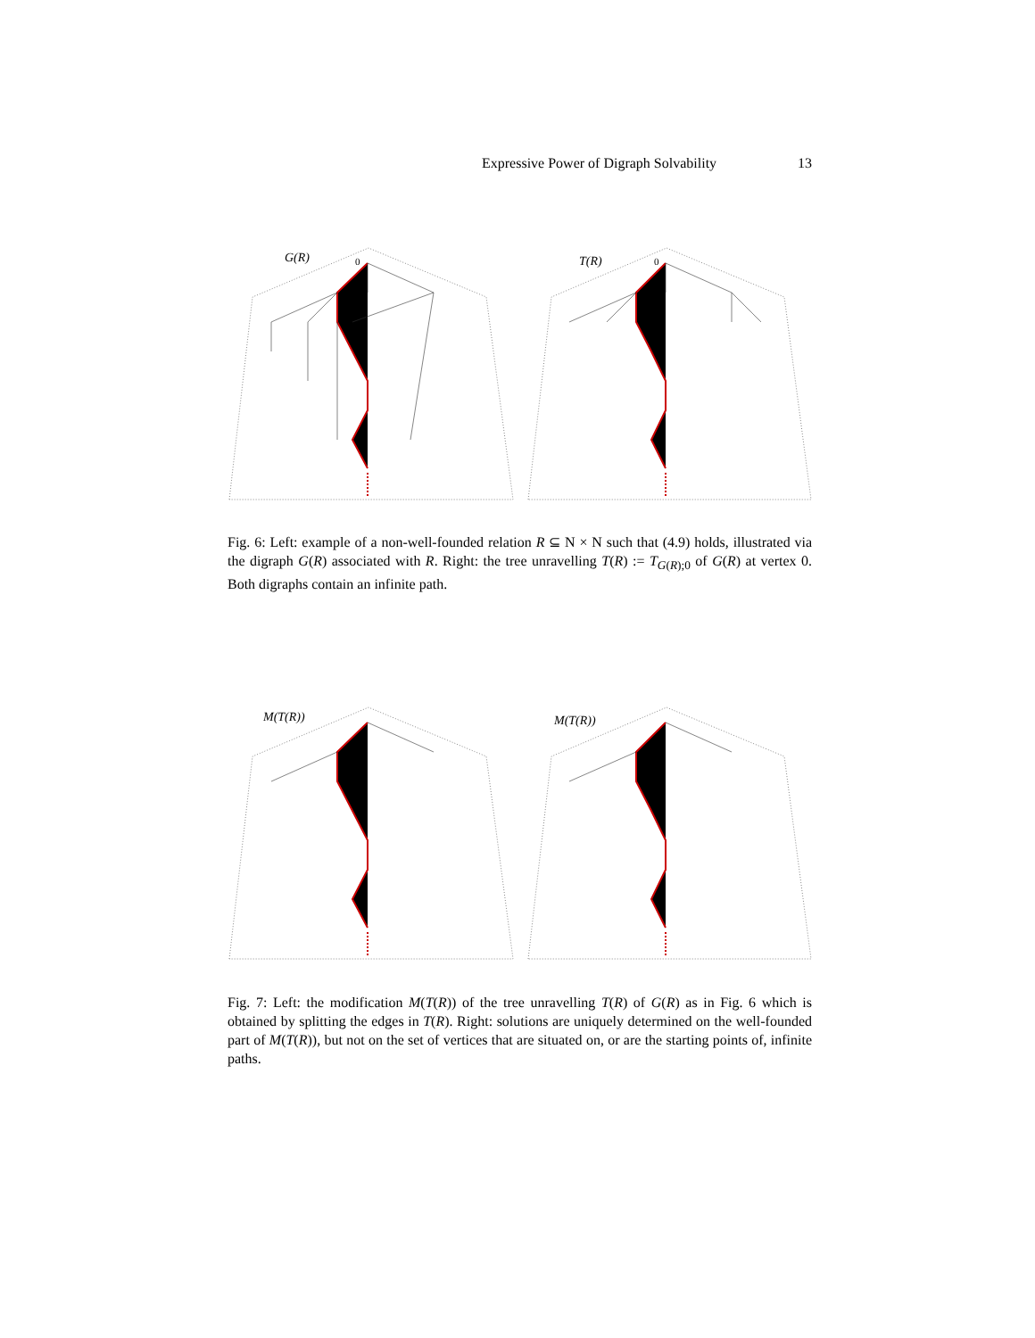Expressive Power of Digraph Solvability 13
G(R)
0
T(R)
0
Fig. 6: Left: example of a non-well-founded relation R ⊆ N × N such that (4.9) holds, illustrated via the digraph G(R) associated with R. Right: the tree unravelling T(R) := T<sub>G(R);0</sub> of G(R) at vertex 0. Both digraphs contain an infinite path.
M(T(R))
M(T(R))
Fig. 7: Left: the modification M(T(R)) of the tree unravelling T(R) of G(R) as in Fig. 6 which is obtained by splitting the edges in T(R). Right: solutions are uniquely determined on the well-founded part of M(T(R)), but not on the set of vertices that are situated on, or are the starting points of, infinite paths.